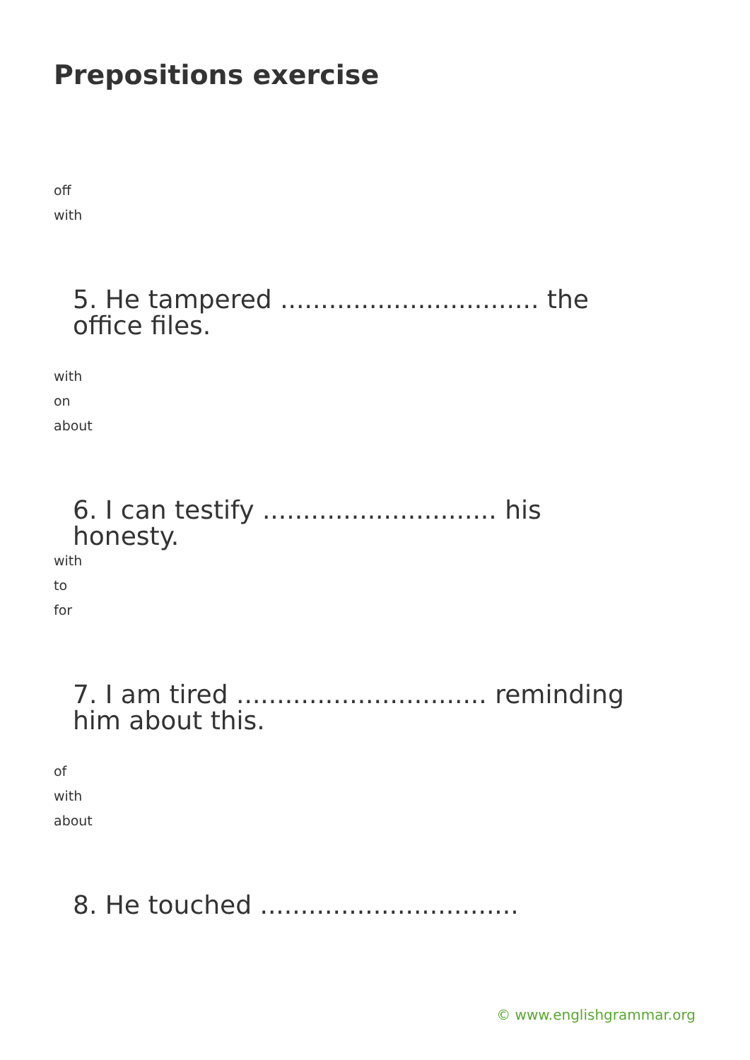Prepositions exercise
off
with
5. He tampered ................................ the office files.
with
on
about
6. I can testify ............................. his honesty.
with
to
for
7. I am tired ............................... reminding him about this.
of
with
about
8. He touched ................................
© www.englishgrammar.org